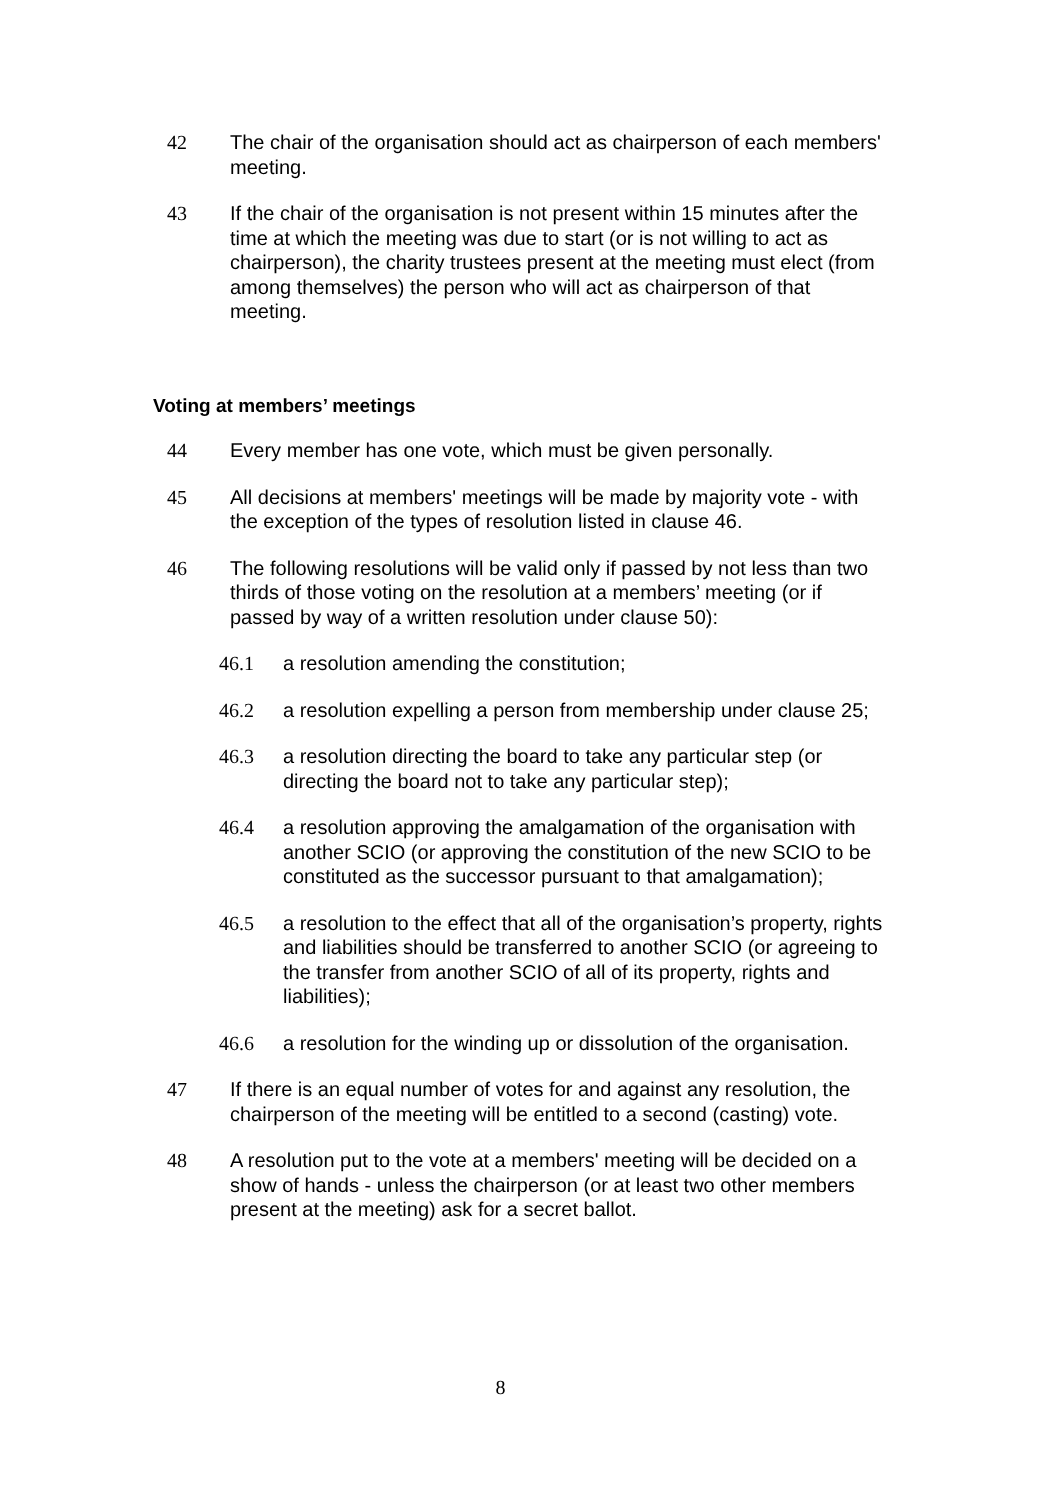42 The chair of the organisation should act as chairperson of each members' meeting.
43 If the chair of the organisation is not present within 15 minutes after the time at which the meeting was due to start (or is not willing to act as chairperson), the charity trustees present at the meeting must elect (from among themselves) the person who will act as chairperson of that meeting.
Voting at members’ meetings
44 Every member has one vote, which must be given personally.
45 All decisions at members' meetings will be made by majority vote - with the exception of the types of resolution listed in clause 46.
46 The following resolutions will be valid only if passed by not less than two thirds of those voting on the resolution at a members’ meeting (or if passed by way of a written resolution under clause 50):
46.1 a resolution amending the constitution;
46.2 a resolution expelling a person from membership under clause 25;
46.3 a resolution directing the board to take any particular step (or directing the board not to take any particular step);
46.4 a resolution approving the amalgamation of the organisation with another SCIO (or approving the constitution of the new SCIO to be constituted as the successor pursuant to that amalgamation);
46.5 a resolution to the effect that all of the organisation’s property, rights and liabilities should be transferred to another SCIO (or agreeing to the transfer from another SCIO of all of its property, rights and liabilities);
46.6 a resolution for the winding up or dissolution of the organisation.
47 If there is an equal number of votes for and against any resolution, the chairperson of the meeting will be entitled to a second (casting) vote.
48 A resolution put to the vote at a members' meeting will be decided on a show of hands - unless the chairperson (or at least two other members present at the meeting) ask for a secret ballot.
8